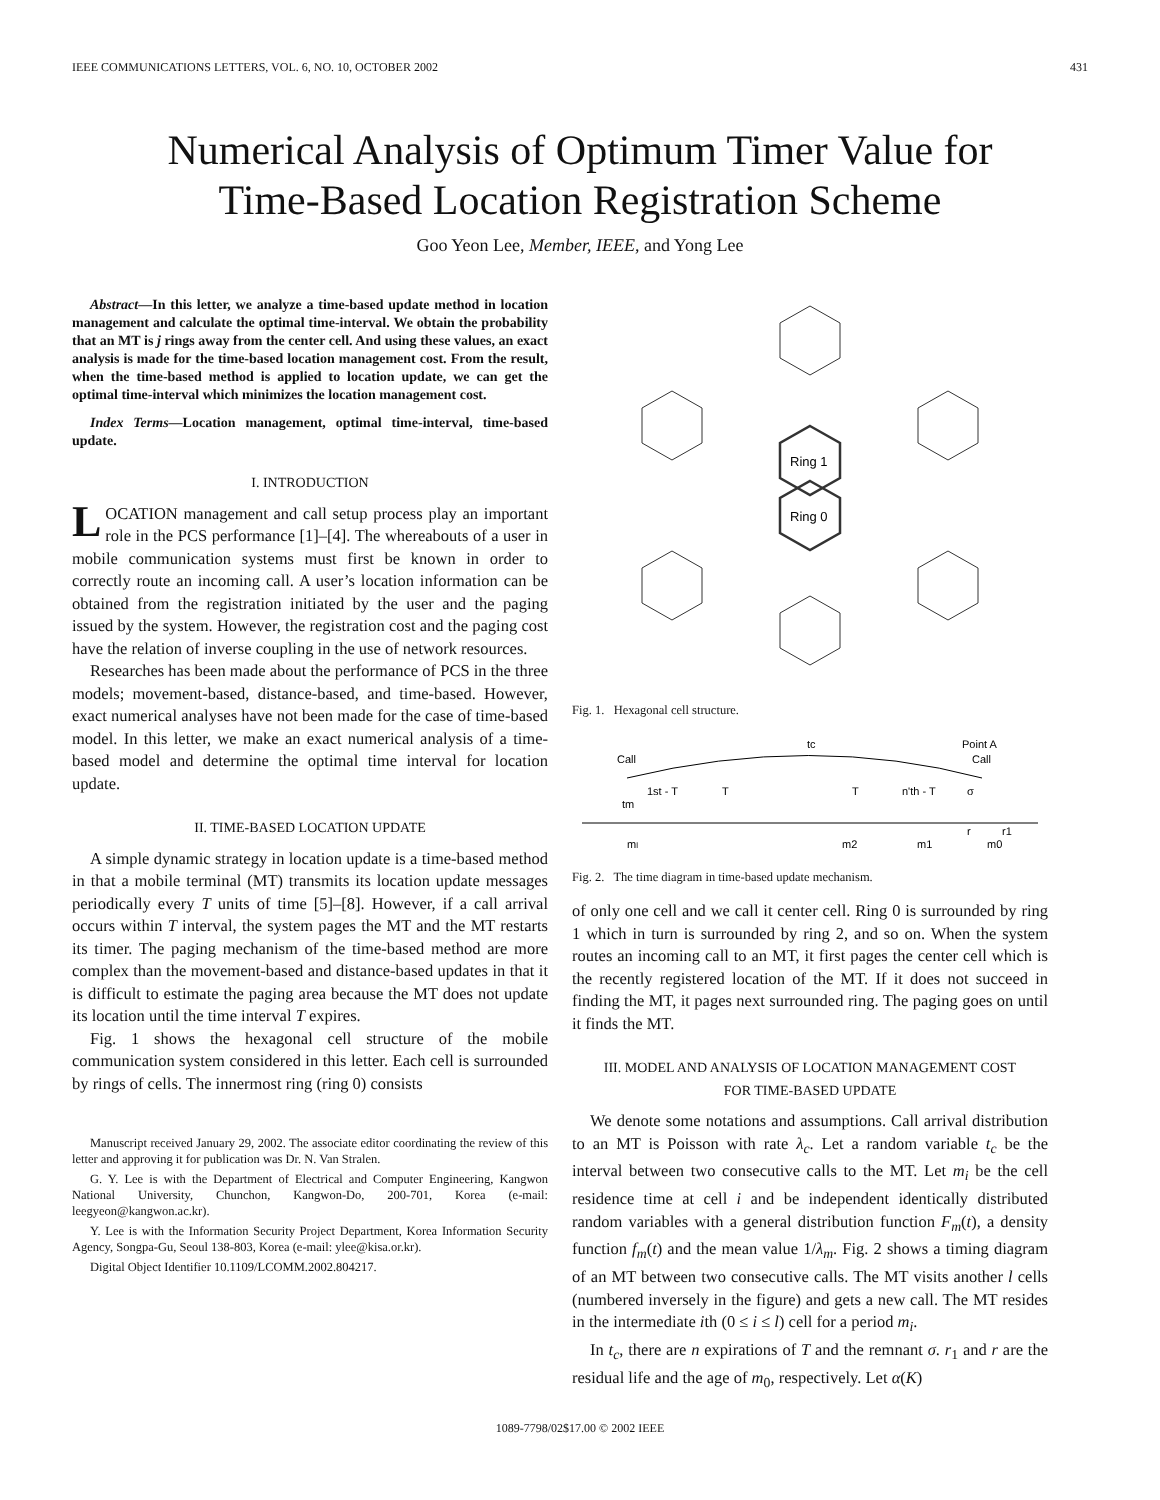IEEE COMMUNICATIONS LETTERS, VOL. 6, NO. 10, OCTOBER 2002 431
Numerical Analysis of Optimum Timer Value for
Time-Based Location Registration Scheme
Goo Yeon Lee, Member, IEEE, and Yong Lee
Abstract—In this letter, we analyze a time-based update method in location management and calculate the optimal time-interval. We obtain the probability that an MT is j rings away from the center cell. And using these values, an exact analysis is made for the time-based location management cost. From the result, when the time-based method is applied to location update, we can get the optimal time-interval which minimizes the location management cost.
Index Terms—Location management, optimal time-interval, time-based update.
I. INTRODUCTION
LOCATION management and call setup process play an important role in the PCS performance [1]–[4]. The whereabouts of a user in mobile communication systems must first be known in order to correctly route an incoming call. A user’s location information can be obtained from the registration initiated by the user and the paging issued by the system. However, the registration cost and the paging cost have the relation of inverse coupling in the use of network resources.
Researches has been made about the performance of PCS in the three models; movement-based, distance-based, and time-based. However, exact numerical analyses have not been made for the case of time-based model. In this letter, we make an exact numerical analysis of a time-based model and determine the optimal time interval for location update.
II. TIME-BASED LOCATION UPDATE
A simple dynamic strategy in location update is a time-based method in that a mobile terminal (MT) transmits its location update messages periodically every T units of time [5]–[8]. However, if a call arrival occurs within T interval, the system pages the MT and the MT restarts its timer. The paging mechanism of the time-based method are more complex than the movement-based and distance-based updates in that it is difficult to estimate the paging area because the MT does not update its location until the time interval T expires.
Fig. 1 shows the hexagonal cell structure of the mobile communication system considered in this letter. Each cell is surrounded by rings of cells. The innermost ring (ring 0) consists
Manuscript received January 29, 2002. The associate editor coordinating the review of this letter and approving it for publication was Dr. N. Van Stralen.
G. Y. Lee is with the Department of Electrical and Computer Engineering, Kangwon National University, Chunchon, Kangwon-Do, 200-701, Korea (e-mail: leegyeon@kangwon.ac.kr).
Y. Lee is with the Information Security Project Department, Korea Information Security Agency, Songpa-Gu, Seoul 138-803, Korea (e-mail: ylee@kisa.or.kr).
Digital Object Identifier 10.1109/LCOMM.2002.804217.
Ring 1
Ring 0
Fig. 1. Hexagonal cell structure.
tc
Call
Point A
Call
1st - T
T
T
n'th - T
σ
tm
ml
m2
m1
m0
r
r1
Fig. 2. The time diagram in time-based update mechanism.
of only one cell and we call it center cell. Ring 0 is surrounded by ring 1 which in turn is surrounded by ring 2, and so on. When the system routes an incoming call to an MT, it first pages the center cell which is the recently registered location of the MT. If it does not succeed in finding the MT, it pages next surrounded ring. The paging goes on until it finds the MT.
III. MODEL AND ANALYSIS OF LOCATION MANAGEMENT COST
FOR TIME-BASED UPDATE
We denote some notations and assumptions. Call arrival distribution to an MT is Poisson with rate λ<sub>c</sub>. Let a random variable t<sub>c</sub> be the interval between two consecutive calls to the MT. Let m<sub>i</sub> be the cell residence time at cell i and be independent identically distributed random variables with a general distribution function F<sub>m</sub>(t), a density function f<sub>m</sub>(t) and the mean value 1/λ<sub>m</sub>. Fig. 2 shows a timing diagram of an MT between two consecutive calls. The MT visits another l cells (numbered inversely in the figure) and gets a new call. The MT resides in the intermediate ith (0 ≤ i ≤ l) cell for a period m<sub>i</sub>.
In t<sub>c</sub>, there are n expirations of T and the remnant σ. r<sub>1</sub> and r are the residual life and the age of m<sub>0</sub>, respectively. Let α(K)
1089-7798/02$17.00 © 2002 IEEE